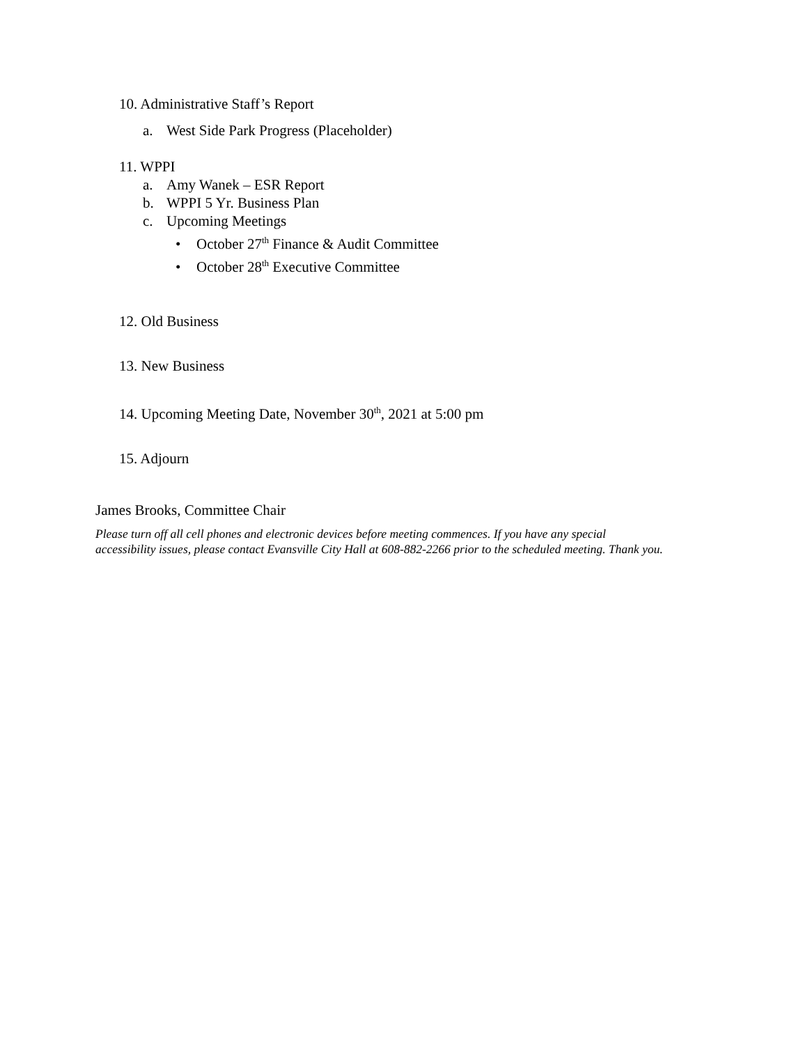10. Administrative Staff’s Report
a. West Side Park Progress (Placeholder)
11. WPPI
a. Amy Wanek – ESR Report
b. WPPI 5 Yr. Business Plan
c. Upcoming Meetings
• October 27<sup>th</sup> Finance & Audit Committee
• October 28<sup>th</sup> Executive Committee
12. Old Business
13. New Business
14. Upcoming Meeting Date, November 30<sup>th</sup>, 2021 at 5:00 pm
15. Adjourn
James Brooks, Committee Chair
Please turn off all cell phones and electronic devices before meeting commences. If you have any special
accessibility issues, please contact Evansville City Hall at 608-882-2266 prior to the scheduled meeting. Thank you.